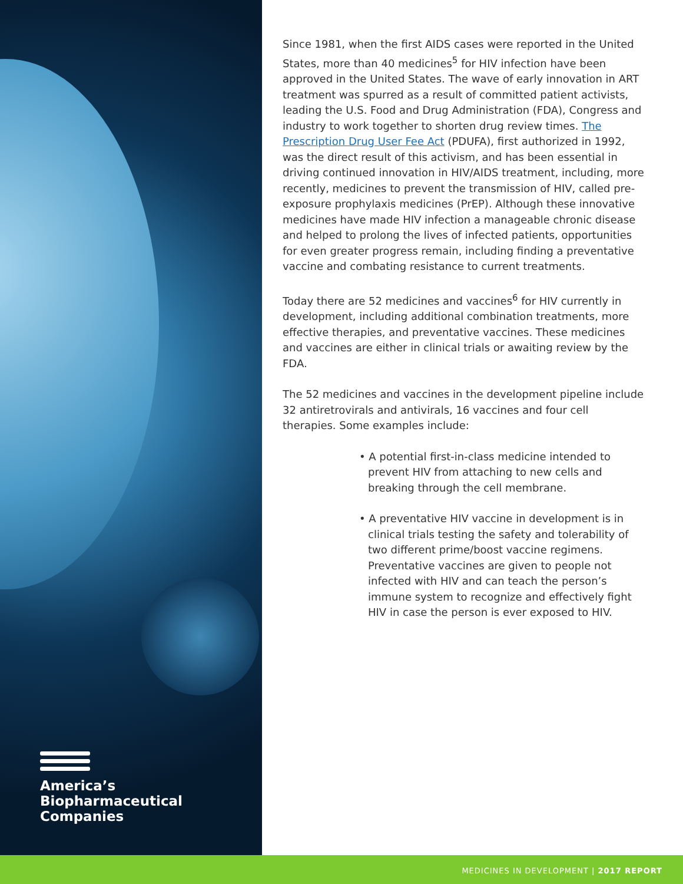America’s
Biopharmaceutical
Companies
Since 1981, when the first AIDS cases were reported in the United States, more than 40 medicines<sup>5</sup> for HIV infection have been approved in the United States. The wave of early innovation in ART treatment was spurred as a result of committed patient activists, leading the U.S. Food and Drug Administration (FDA), Congress and industry to work together to shorten drug review times. The Prescription Drug User Fee Act (PDUFA), first authorized in 1992, was the direct result of this activism, and has been essential in driving continued innovation in HIV/AIDS treatment, including, more recently, medicines to prevent the transmission of HIV, called pre-exposure prophylaxis medicines (PrEP). Although these innovative medicines have made HIV infection a manageable chronic disease and helped to prolong the lives of infected patients, opportunities for even greater progress remain, including finding a preventative vaccine and combating resistance to current treatments.
Today there are 52 medicines and vaccines<sup>6</sup> for HIV currently in development, including additional combination treatments, more effective therapies, and preventative vaccines. These medicines and vaccines are either in clinical trials or awaiting review by the FDA.
The 52 medicines and vaccines in the development pipeline include 32 antiretrovirals and antivirals, 16 vaccines and four cell therapies. Some examples include:
• A potential first-in-class medicine intended to prevent HIV from attaching to new cells and breaking through the cell membrane.
• A preventative HIV vaccine in development is in clinical trials testing the safety and tolerability of two different prime/boost vaccine regimens. Preventative vaccines are given to people not infected with HIV and can teach the person’s immune system to recognize and effectively fight HIV in case the person is ever exposed to HIV.
MEDICINES IN DEVELOPMENT | 2017 REPORT